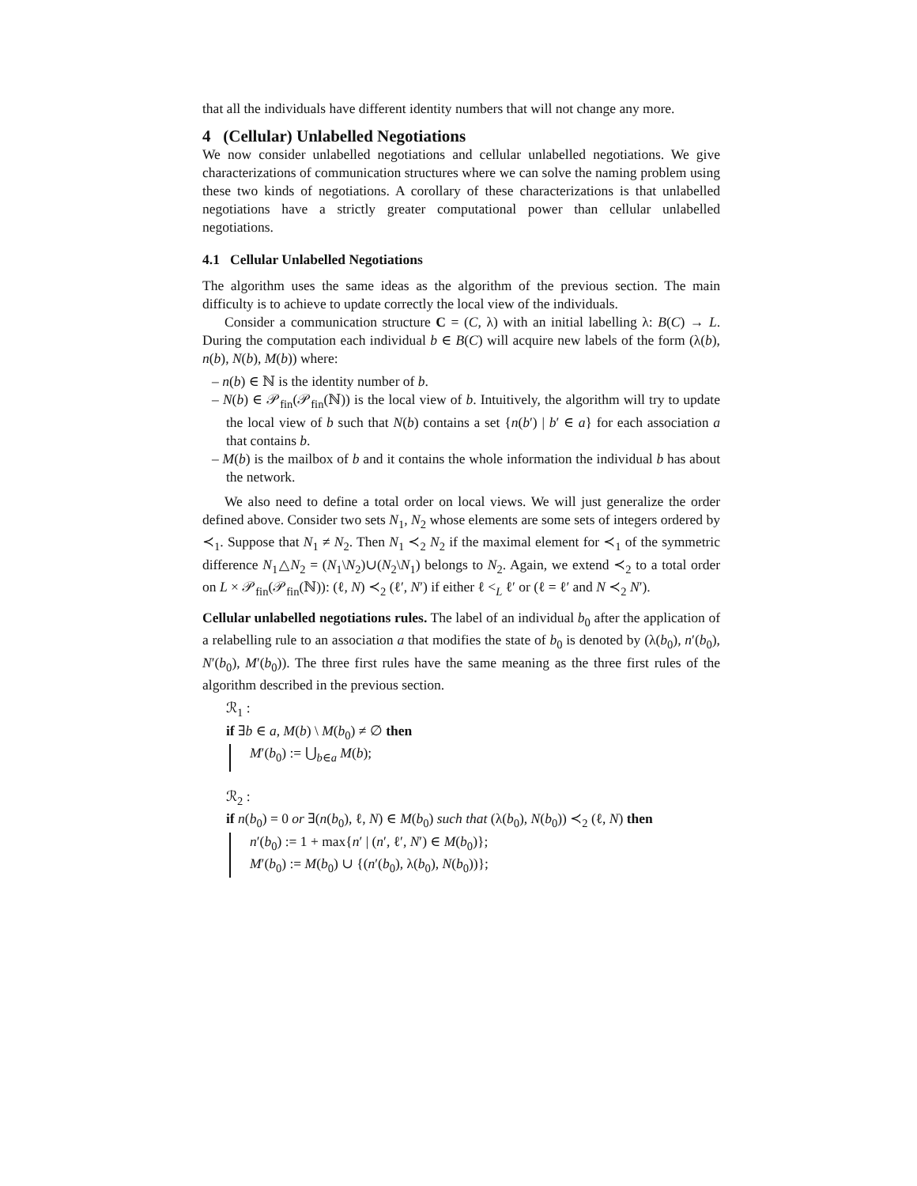that all the individuals have different identity numbers that will not change any more.
4 (Cellular) Unlabelled Negotiations
We now consider unlabelled negotiations and cellular unlabelled negotiations. We give characterizations of communication structures where we can solve the naming problem using these two kinds of negotiations. A corollary of these characterizations is that unlabelled negotiations have a strictly greater computational power than cellular unlabelled negotiations.
4.1 Cellular Unlabelled Negotiations
The algorithm uses the same ideas as the algorithm of the previous section. The main difficulty is to achieve to update correctly the local view of the individuals.
Consider a communication structure C = (C, λ) with an initial labelling λ: B(C) → L. During the computation each individual b ∈ B(C) will acquire new labels of the form (λ(b), n(b), N(b), M(b)) where:
– n(b) ∈ ℕ is the identity number of b.
– N(b) ∈ 𝒫<sub>fin</sub>(𝒫<sub>fin</sub>(ℕ)) is the local view of b. Intuitively, the algorithm will try to update the local view of b such that N(b) contains a set {n(b′) | b′ ∈ a} for each association a that contains b.
– M(b) is the mailbox of b and it contains the whole information the individual b has about the network.
We also need to define a total order on local views. We will just generalize the order defined above. Consider two sets N<sub>1</sub>, N<sub>2</sub> whose elements are some sets of integers ordered by ≺<sub>1</sub>. Suppose that N<sub>1</sub> ≠ N<sub>2</sub>. Then N<sub>1</sub> ≺<sub>2</sub> N<sub>2</sub> if the maximal element for ≺<sub>1</sub> of the symmetric difference N<sub>1</sub>△N<sub>2</sub> = (N<sub>1</sub>\N<sub>2</sub>)∪(N<sub>2</sub>\N<sub>1</sub>) belongs to N<sub>2</sub>. Again, we extend ≺<sub>2</sub> to a total order on L × 𝒫<sub>fin</sub>(𝒫<sub>fin</sub>(ℕ)): (ℓ, N) ≺<sub>2</sub> (ℓ′, N′) if either ℓ <<sub>L</sub> ℓ′ or (ℓ = ℓ′ and N ≺<sub>2</sub> N′).
Cellular unlabelled negotiations rules. The label of an individual b<sub>0</sub> after the application of a relabelling rule to an association a that modifies the state of b<sub>0</sub> is denoted by (λ(b<sub>0</sub>), n′(b<sub>0</sub>), N′(b<sub>0</sub>), M′(b<sub>0</sub>)). The three first rules have the same meaning as the three first rules of the algorithm described in the previous section.
ℛ<sub>1</sub> :
if ∃b ∈ a, M(b) \ M(b<sub>0</sub>) ≠ ∅ then
M′(b<sub>0</sub>) := ⋃<sub>b∈a</sub> M(b);
ℛ<sub>2</sub> :
if n(b<sub>0</sub>) = 0 or ∃(n(b<sub>0</sub>), ℓ, N) ∈ M(b<sub>0</sub>) such that (λ(b<sub>0</sub>), N(b<sub>0</sub>)) ≺<sub>2</sub> (ℓ, N) then
n′(b<sub>0</sub>) := 1 + max{n′ | (n′, ℓ′, N′) ∈ M(b<sub>0</sub>)};
M′(b<sub>0</sub>) := M(b<sub>0</sub>) ∪ {(n′(b<sub>0</sub>), λ(b<sub>0</sub>), N(b<sub>0</sub>))};